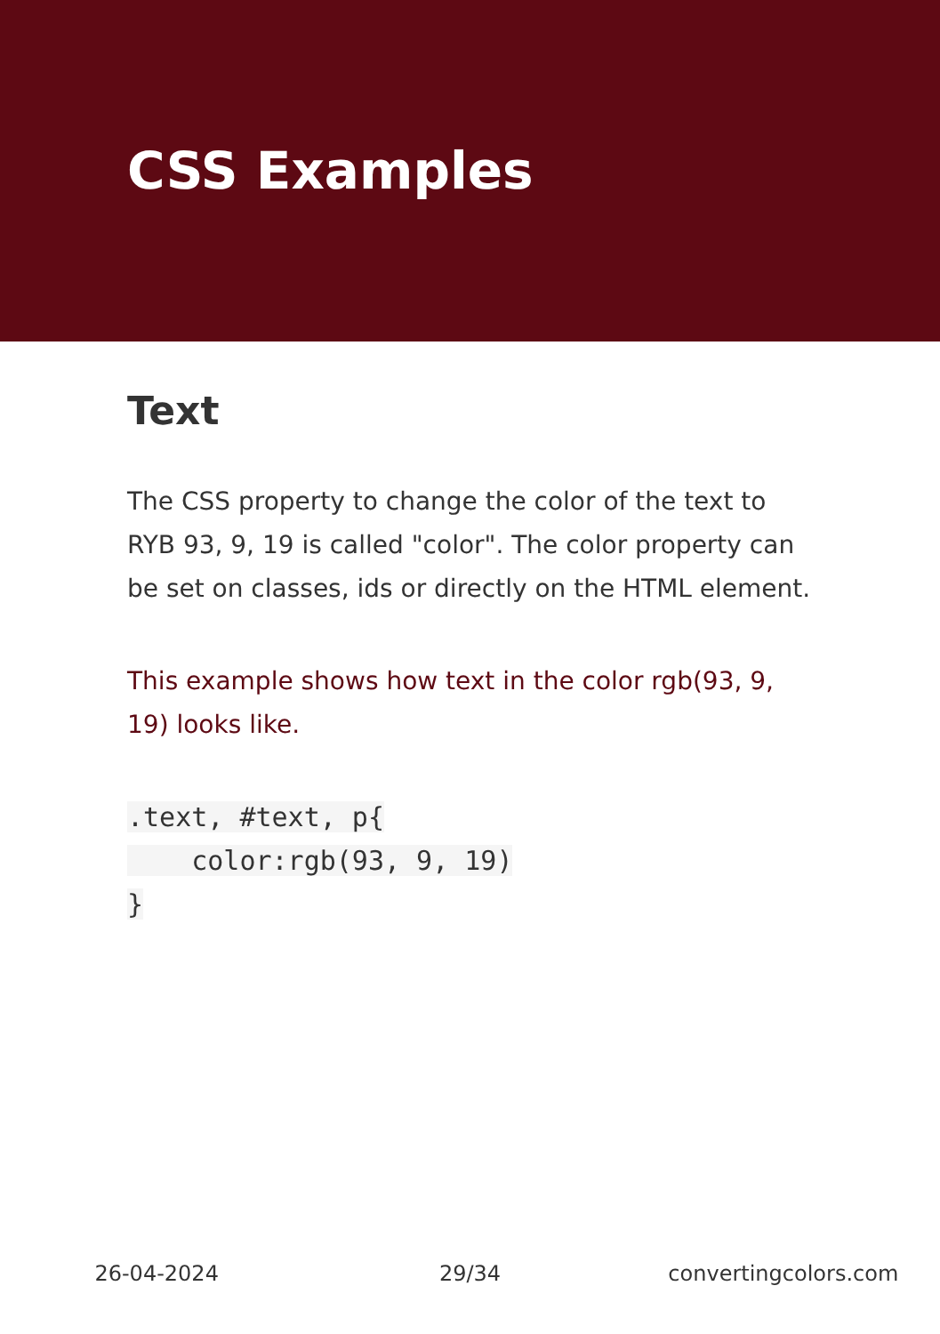CSS Examples
Text
The CSS property to change the color of the text to RYB 93, 9, 19 is called "color". The color property can be set on classes, ids or directly on the HTML element.
This example shows how text in the color rgb(93, 9, 19) looks like.
.text, #text, p{
    color:rgb(93, 9, 19)
}
26-04-2024 29/34 convertingcolors.com